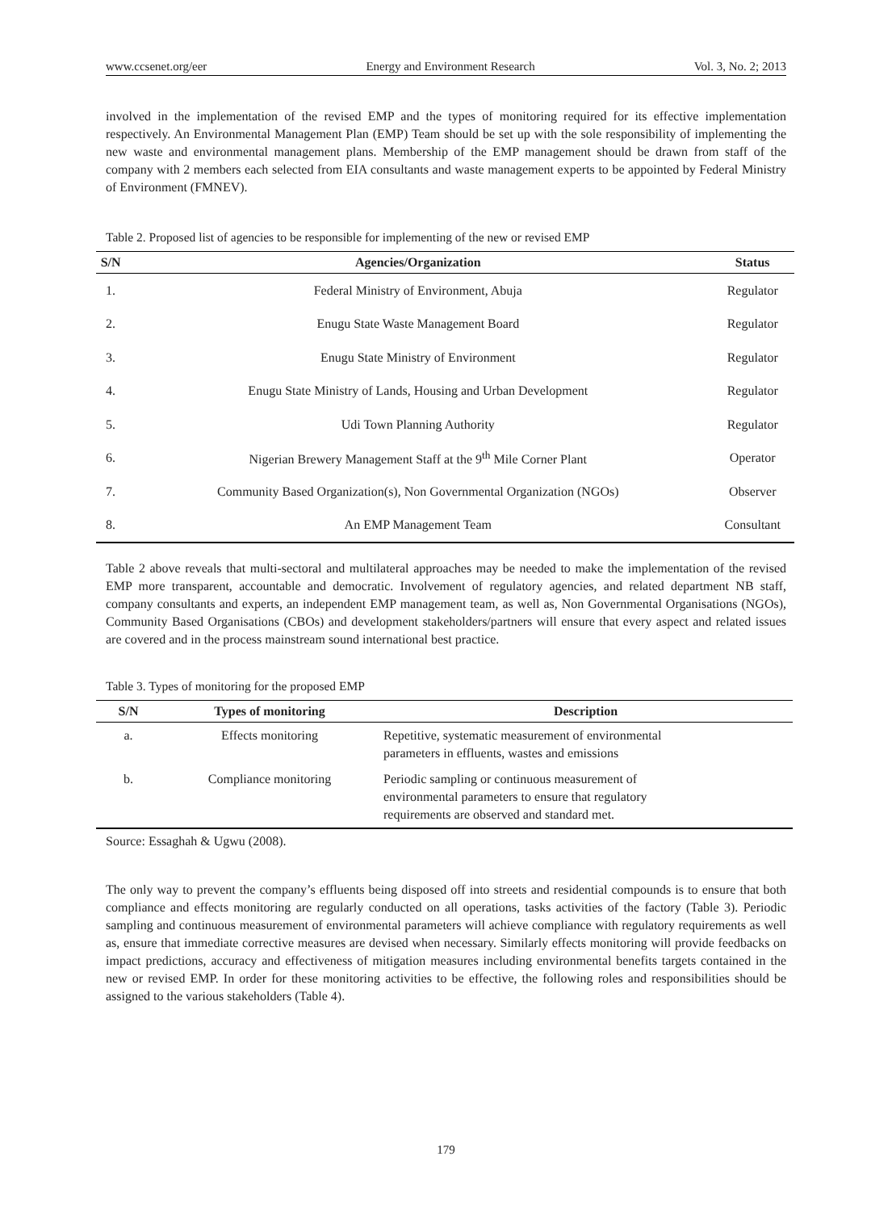www.ccsenet.org/eer Energy and Environment Research Vol. 3, No. 2; 2013
involved in the implementation of the revised EMP and the types of monitoring required for its effective implementation respectively. An Environmental Management Plan (EMP) Team should be set up with the sole responsibility of implementing the new waste and environmental management plans. Membership of the EMP management should be drawn from staff of the company with 2 members each selected from EIA consultants and waste management experts to be appointed by Federal Ministry of Environment (FMNEV).
Table 2. Proposed list of agencies to be responsible for implementing of the new or revised EMP
| S/N | Agencies/Organization | Status |
| --- | --- | --- |
| 1. | Federal Ministry of Environment, Abuja | Regulator |
| 2. | Enugu State Waste Management Board | Regulator |
| 3. | Enugu State Ministry of Environment | Regulator |
| 4. | Enugu State Ministry of Lands, Housing and Urban Development | Regulator |
| 5. | Udi Town Planning Authority | Regulator |
| 6. | Nigerian Brewery Management Staff at the 9<sup>th</sup> Mile Corner Plant | Operator |
| 7. | Community Based Organization(s), Non Governmental Organization (NGOs) | Observer |
| 8. | An EMP Management Team | Consultant |
Table 2 above reveals that multi-sectoral and multilateral approaches may be needed to make the implementation of the revised EMP more transparent, accountable and democratic. Involvement of regulatory agencies, and related department NB staff, company consultants and experts, an independent EMP management team, as well as, Non Governmental Organisations (NGOs), Community Based Organisations (CBOs) and development stakeholders/partners will ensure that every aspect and related issues are covered and in the process mainstream sound international best practice.
Table 3. Types of monitoring for the proposed EMP
| S/N | Types of monitoring | Description |
| --- | --- | --- |
| a. | Effects monitoring | Repetitive, systematic measurement of environmental parameters in effluents, wastes and emissions |
| b. | Compliance monitoring | Periodic sampling or continuous measurement of environmental parameters to ensure that regulatory requirements are observed and standard met. |
Source: Essaghah & Ugwu (2008).
The only way to prevent the company’s effluents being disposed off into streets and residential compounds is to ensure that both compliance and effects monitoring are regularly conducted on all operations, tasks activities of the factory (Table 3). Periodic sampling and continuous measurement of environmental parameters will achieve compliance with regulatory requirements as well as, ensure that immediate corrective measures are devised when necessary. Similarly effects monitoring will provide feedbacks on impact predictions, accuracy and effectiveness of mitigation measures including environmental benefits targets contained in the new or revised EMP. In order for these monitoring activities to be effective, the following roles and responsibilities should be assigned to the various stakeholders (Table 4).
179